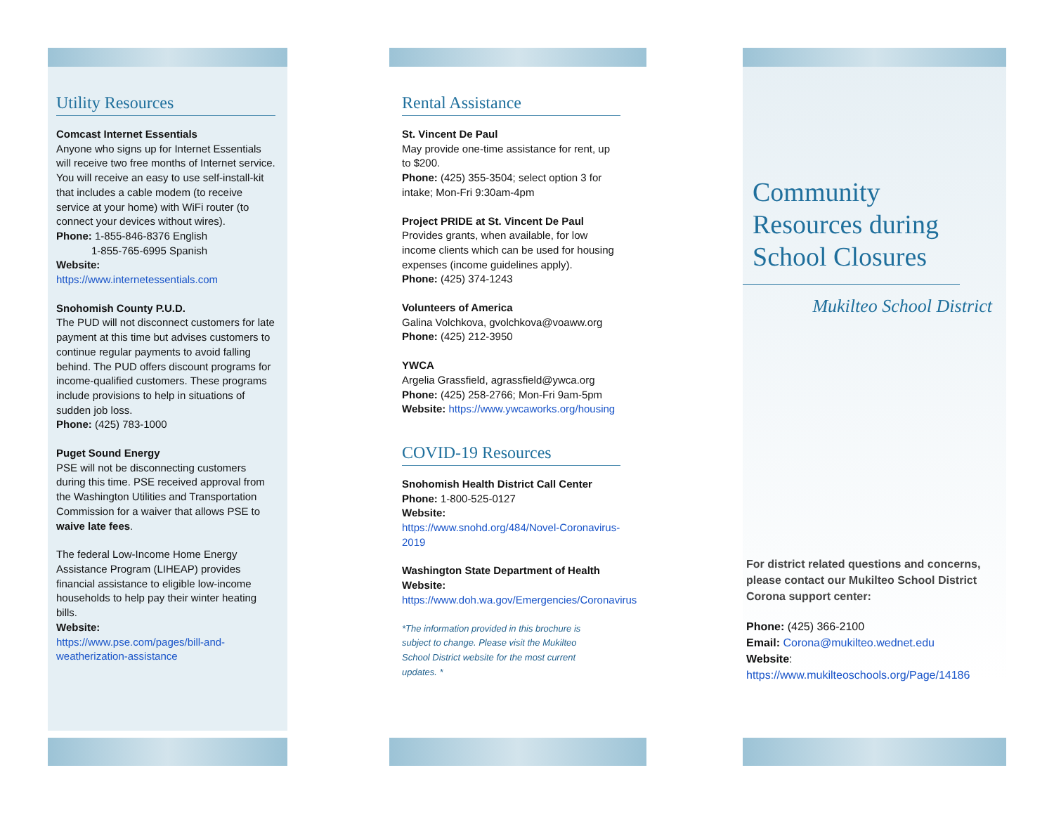Utility Resources
Comcast Internet Essentials
Anyone who signs up for Internet Essentials will receive two free months of Internet service. You will receive an easy to use self-install-kit that includes a cable modem (to receive service at your home) with WiFi router (to connect your devices without wires).
Phone: 1-855-846-8376 English
1-855-765-6995 Spanish
Website:
https://www.internetessentials.com
Snohomish County P.U.D.
The PUD will not disconnect customers for late payment at this time but advises customers to continue regular payments to avoid falling behind. The PUD offers discount programs for income-qualified customers. These programs include provisions to help in situations of sudden job loss.
Phone: (425) 783-1000
Puget Sound Energy
PSE will not be disconnecting customers during this time. PSE received approval from the Washington Utilities and Transportation Commission for a waiver that allows PSE to waive late fees.
The federal Low-Income Home Energy Assistance Program (LIHEAP) provides financial assistance to eligible low-income households to help pay their winter heating bills.
Website:
https://www.pse.com/pages/bill-and-weatherization-assistance
Rental Assistance
St. Vincent De Paul
May provide one-time assistance for rent, up to $200.
Phone: (425) 355-3504; select option 3 for intake; Mon-Fri 9:30am-4pm
Project PRIDE at St. Vincent De Paul
Provides grants, when available, for low income clients which can be used for housing expenses (income guidelines apply).
Phone: (425) 374-1243
Volunteers of America
Galina Volchkova, gvolchkova@voaww.org
Phone: (425) 212-3950
YWCA
Argelia Grassfield, agrassfield@ywca.org
Phone: (425) 258-2766; Mon-Fri 9am-5pm
Website: https://www.ywcaworks.org/housing
COVID-19 Resources
Snohomish Health District Call Center
Phone: 1-800-525-0127
Website:
https://www.snohd.org/484/Novel-Coronavirus-2019
Washington State Department of Health
Website:
https://www.doh.wa.gov/Emergencies/Coronavirus
*The information provided in this brochure is subject to change. Please visit the Mukilteo School District website for the most current updates. *
Community Resources during School Closures
Mukilteo School District
For district related questions and concerns, please contact our Mukilteo School District Corona support center:
Phone: (425) 366-2100
Email: Corona@mukilteo.wednet.edu
Website: https://www.mukilteoschools.org/Page/14186